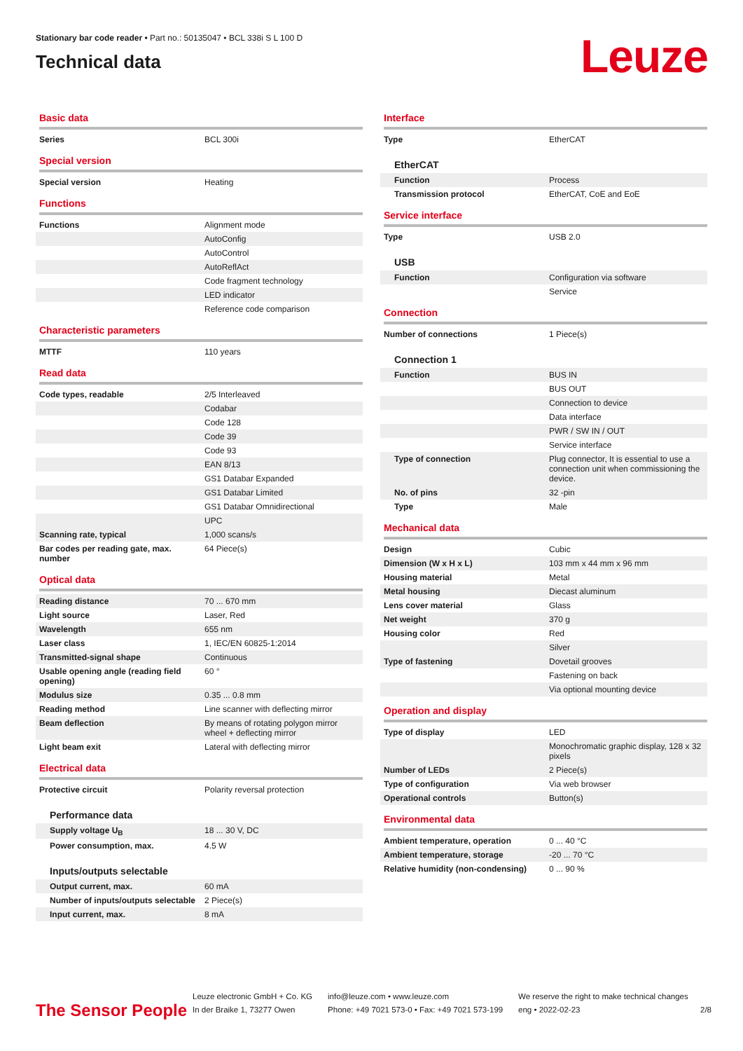Stationary bar code reader • Part no.: 50135047 • BCL 338i S L 100 D
Technical data
Leuze
Basic data
| Series | BCL 300i |
Special version
| Special version | Heating |
Functions
| Functions | Alignment mode |
| | AutoConfig |
| | AutoControl |
| | AutoReflAct |
| | Code fragment technology |
| | LED indicator |
| | Reference code comparison |
Characteristic parameters
| MTTF | 110 years |
Read data
| Code types, readable | 2/5 Interleaved |
| | Codabar |
| | Code 128 |
| | Code 39 |
| | Code 93 |
| | EAN 8/13 |
| | GS1 Databar Expanded |
| | GS1 Databar Limited |
| | GS1 Databar Omnidirectional |
| | UPC |
| Scanning rate, typical | 1,000 scans/s |
| Bar codes per reading gate, max. number | 64 Piece(s) |
Optical data
| Reading distance | 70 ... 670 mm |
| Light source | Laser, Red |
| Wavelength | 655 nm |
| Laser class | 1, IEC/EN 60825-1:2014 |
| Transmitted-signal shape | Continuous |
| Usable opening angle (reading field opening) | 60 ° |
| Modulus size | 0.35 ... 0.8 mm |
| Reading method | Line scanner with deflecting mirror |
| Beam deflection | By means of rotating polygon mirror wheel + deflecting mirror |
| Light beam exit | Lateral with deflecting mirror |
Electrical data
| Protective circuit | Polarity reversal protection |
Performance data
| Supply voltage U<sub>B</sub> | 18 ... 30 V, DC |
| Power consumption, max. | 4.5 W |
Inputs/outputs selectable
| Output current, max. | 60 mA |
| Number of inputs/outputs selectable | 2 Piece(s) |
| Input current, max. | 8 mA |
Interface
| Type | EtherCAT |
EtherCAT
| Function | Process |
| Transmission protocol | EtherCAT, CoE and EoE |
Service interface
| Type | USB 2.0 |
USB
| Function | Configuration via software |
| | Service |
Connection
| Number of connections | 1 Piece(s) |
Connection 1
| Function | BUS IN |
| | BUS OUT |
| | Connection to device |
| | Data interface |
| | PWR / SW IN / OUT |
| | Service interface |
| Type of connection | Plug connector, It is essential to use a connection unit when commissioning the device. |
| No. of pins | 32 -pin |
| Type | Male |
Mechanical data
| Design | Cubic |
| Dimension (W x H x L) | 103 mm x 44 mm x 96 mm |
| Housing material | Metal |
| Metal housing | Diecast aluminum |
| Lens cover material | Glass |
| Net weight | 370 g |
| Housing color | Red |
| | Silver |
| Type of fastening | Dovetail grooves |
| | Fastening on back |
| | Via optional mounting device |
Operation and display
| Type of display | LED |
| | Monochromatic graphic display, 128 x 32 pixels |
| Number of LEDs | 2 Piece(s) |
| Type of configuration | Via web browser |
| Operational controls | Button(s) |
Environmental data
| Ambient temperature, operation | 0 ... 40 °C |
| Ambient temperature, storage | -20 ... 70 °C |
| Relative humidity (non-condensing) | 0 ... 90 % |
The Sensor People
Leuze electronic GmbH + Co. KG
In der Braike 1, 73277 Owen
info@leuze.com • www.leuze.com
Phone: +49 7021 573-0 • Fax: +49 7021 573-199
We reserve the right to make technical changes
eng • 2022-02-23
2/8